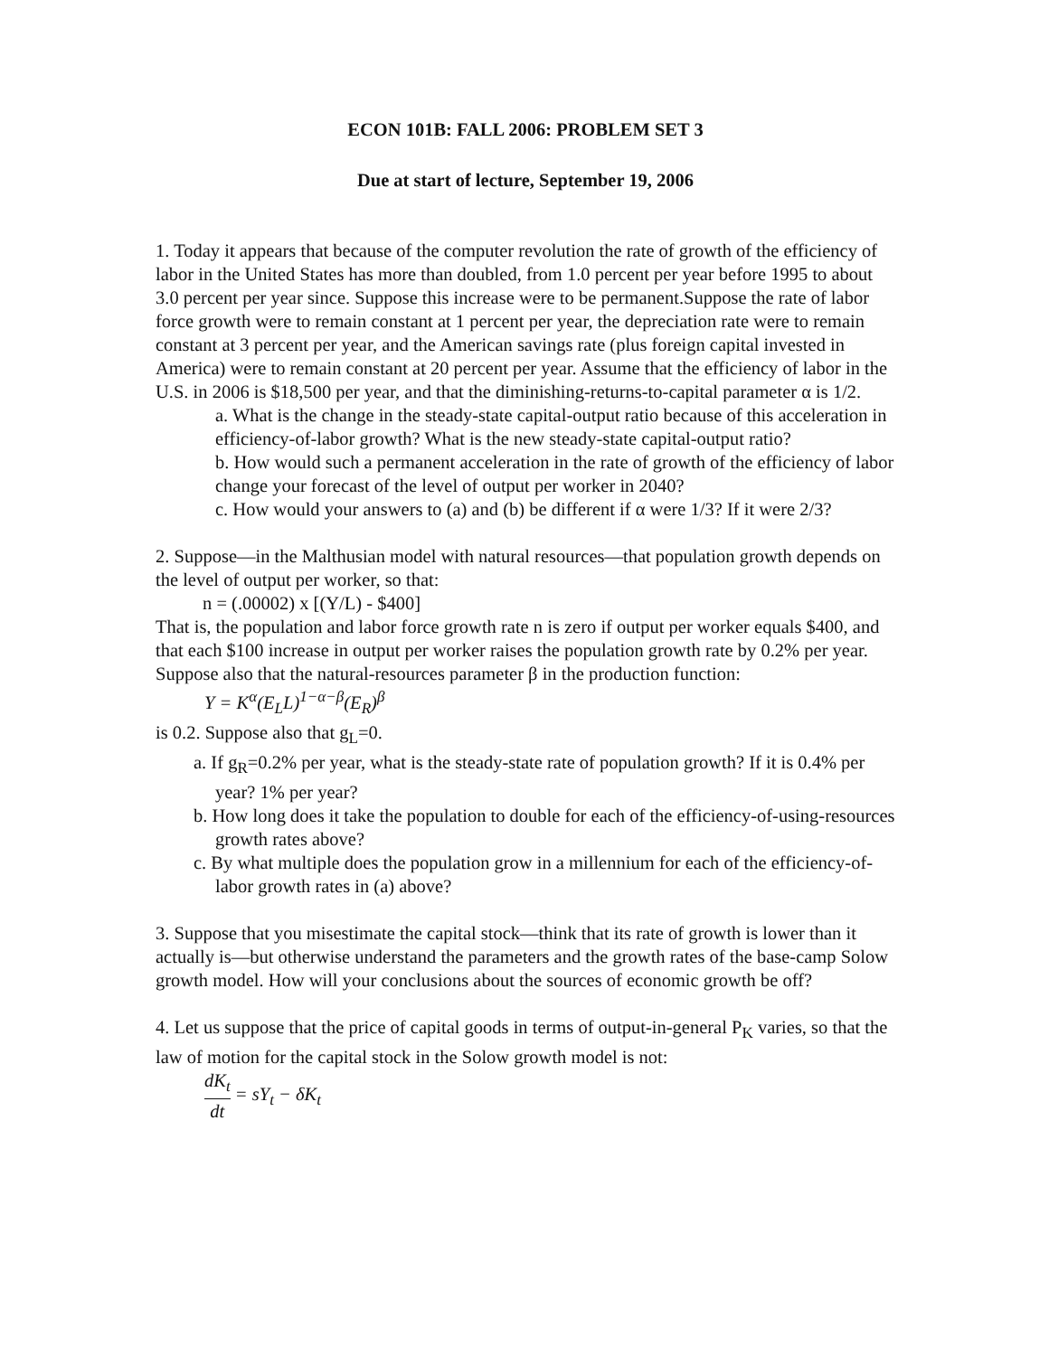ECON 101B: FALL 2006: PROBLEM SET 3
Due at start of lecture, September 19, 2006
1. Today it appears that because of the computer revolution the rate of growth of the efficiency of labor in the United States has more than doubled, from 1.0 percent per year before 1995 to about 3.0 percent per year since. Suppose this increase were to be permanent.Suppose the rate of labor force growth were to remain constant at 1 percent per year, the depreciation rate were to remain constant at 3 percent per year, and the American savings rate (plus foreign capital invested in America) were to remain constant at 20 percent per year. Assume that the efficiency of labor in the U.S. in 2006 is $18,500 per year, and that the diminishing-returns-to-capital parameter α is 1/2.
a. What is the change in the steady-state capital-output ratio because of this acceleration in efficiency-of-labor growth? What is the new steady-state capital-output ratio?
b. How would such a permanent acceleration in the rate of growth of the efficiency of labor change your forecast of the level of output per worker in 2040?
c. How would your answers to (a) and (b) be different if α were 1/3? If it were 2/3?
2. Suppose—in the Malthusian model with natural resources—that population growth depends on the level of output per worker, so that:
n = (.00002) x [(Y/L) - $400]
That is, the population and labor force growth rate n is zero if output per worker equals $400, and that each $100 increase in output per worker raises the population growth rate by 0.2% per year. Suppose also that the natural-resources parameter β in the production function:
Y = K<sup>α</sup>(E<sub>L</sub>L)<sup>1−α−β</sup>(E<sub>R</sub>)<sup>β</sup>
is 0.2. Suppose also that g<sub>L</sub>=0.
a. If g<sub>R</sub>=0.2% per year, what is the steady-state rate of population growth? If it is 0.4% per year? 1% per year?
b. How long does it take the population to double for each of the efficiency-of-using-resources growth rates above?
c. By what multiple does the population grow in a millennium for each of the efficiency-of-labor growth rates in (a) above?
3. Suppose that you misestimate the capital stock—think that its rate of growth is lower than it actually is—but otherwise understand the parameters and the growth rates of the base-camp Solow growth model. How will your conclusions about the sources of economic growth be off?
4. Let us suppose that the price of capital goods in terms of output-in-general P<sub>K</sub> varies, so that the law of motion for the capital stock in the Solow growth model is not:
dK<sub>t</sub> dt = sY<sub>t</sub> − δK<sub>t</sub>